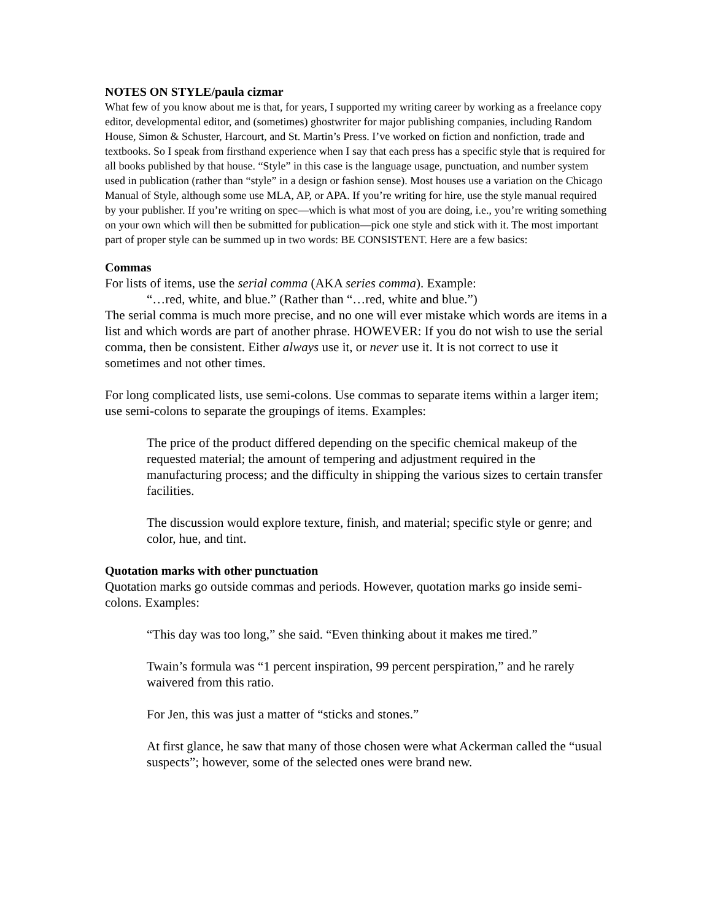NOTES ON STYLE/paula cizmar
What few of you know about me is that, for years, I supported my writing career by working as a freelance copy editor, developmental editor, and (sometimes) ghostwriter for major publishing companies, including Random House, Simon & Schuster, Harcourt, and St. Martin’s Press. I’ve worked on fiction and nonfiction, trade and textbooks. So I speak from firsthand experience when I say that each press has a specific style that is required for all books published by that house. “Style” in this case is the language usage, punctuation, and number system used in publication (rather than “style” in a design or fashion sense). Most houses use a variation on the Chicago Manual of Style, although some use MLA, AP, or APA. If you’re writing for hire, use the style manual required by your publisher. If you’re writing on spec—which is what most of you are doing, i.e., you’re writing something on your own which will then be submitted for publication—pick one style and stick with it. The most important part of proper style can be summed up in two words: BE CONSISTENT. Here are a few basics:
Commas
For lists of items, use the serial comma (AKA series comma). Example:
“…red, white, and blue.” (Rather than “…red, white and blue.”)
The serial comma is much more precise, and no one will ever mistake which words are items in a list and which words are part of another phrase. HOWEVER: If you do not wish to use the serial comma, then be consistent. Either always use it, or never use it. It is not correct to use it sometimes and not other times.
For long complicated lists, use semi-colons. Use commas to separate items within a larger item; use semi-colons to separate the groupings of items. Examples:
The price of the product differed depending on the specific chemical makeup of the requested material; the amount of tempering and adjustment required in the manufacturing process; and the difficulty in shipping the various sizes to certain transfer facilities.
The discussion would explore texture, finish, and material; specific style or genre; and color, hue, and tint.
Quotation marks with other punctuation
Quotation marks go outside commas and periods. However, quotation marks go inside semi-colons. Examples:
“This day was too long,” she said. “Even thinking about it makes me tired.”
Twain’s formula was “1 percent inspiration, 99 percent perspiration,” and he rarely waivered from this ratio.
For Jen, this was just a matter of “sticks and stones.”
At first glance, he saw that many of those chosen were what Ackerman called the “usual suspects”; however, some of the selected ones were brand new.